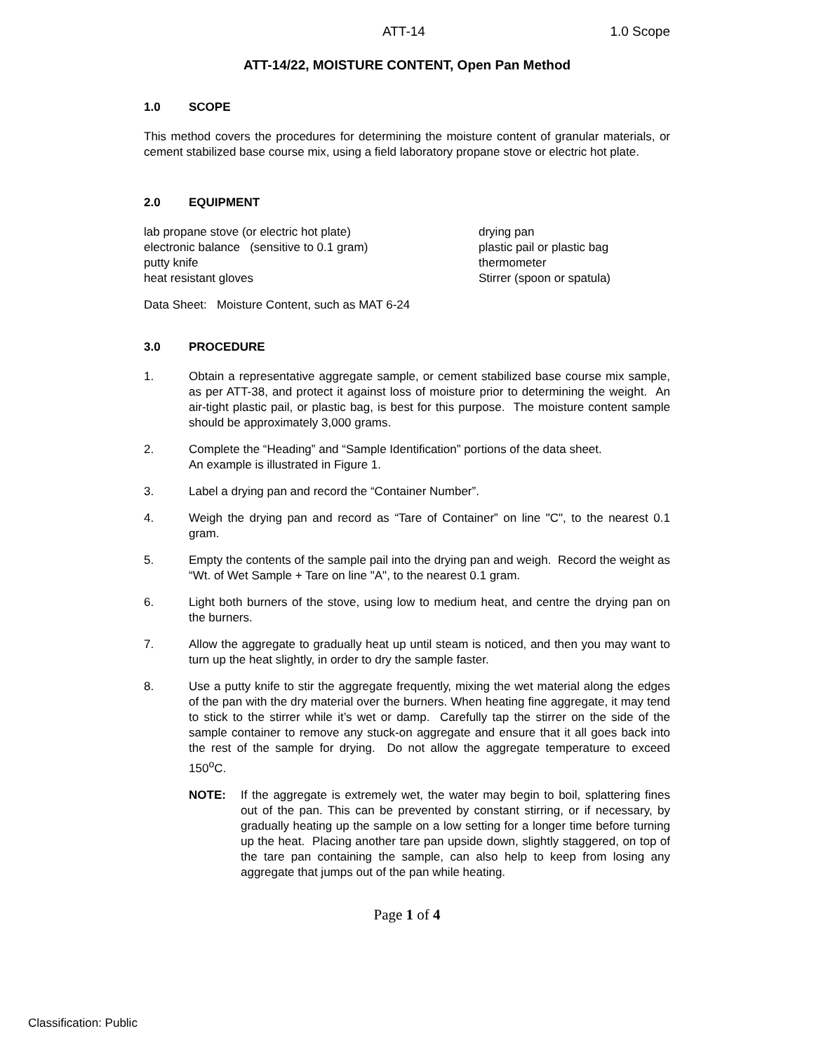ATT-14 1.0 Scope
ATT-14/22, MOISTURE CONTENT, Open Pan Method
1.0 SCOPE
This method covers the procedures for determining the moisture content of granular materials, or cement stabilized base course mix, using a field laboratory propane stove or electric hot plate.
2.0 EQUIPMENT
lab propane stove (or electric hot plate)
electronic balance (sensitive to 0.1 gram)
putty knife
heat resistant gloves
drying pan
plastic pail or plastic bag
thermometer
Stirrer (spoon or spatula)
Data Sheet: Moisture Content, such as MAT 6-24
3.0 PROCEDURE
1. Obtain a representative aggregate sample, or cement stabilized base course mix sample, as per ATT-38, and protect it against loss of moisture prior to determining the weight. An air-tight plastic pail, or plastic bag, is best for this purpose. The moisture content sample should be approximately 3,000 grams.
2. Complete the “Heading” and “Sample Identification” portions of the data sheet.
An example is illustrated in Figure 1.
3. Label a drying pan and record the “Container Number”.
4. Weigh the drying pan and record as “Tare of Container” on line "C", to the nearest 0.1 gram.
5. Empty the contents of the sample pail into the drying pan and weigh. Record the weight as “Wt. of Wet Sample + Tare on line "A", to the nearest 0.1 gram.
6. Light both burners of the stove, using low to medium heat, and centre the drying pan on the burners.
7. Allow the aggregate to gradually heat up until steam is noticed, and then you may want to turn up the heat slightly, in order to dry the sample faster.
8. Use a putty knife to stir the aggregate frequently, mixing the wet material along the edges of the pan with the dry material over the burners. When heating fine aggregate, it may tend to stick to the stirrer while it’s wet or damp. Carefully tap the stirrer on the side of the sample container to remove any stuck-on aggregate and ensure that it all goes back into the rest of the sample for drying. Do not allow the aggregate temperature to exceed 150<sup>o</sup>C.
NOTE: If the aggregate is extremely wet, the water may begin to boil, splattering fines out of the pan. This can be prevented by constant stirring, or if necessary, by gradually heating up the sample on a low setting for a longer time before turning up the heat. Placing another tare pan upside down, slightly staggered, on top of the tare pan containing the sample, can also help to keep from losing any aggregate that jumps out of the pan while heating.
Page 1 of 4
Classification: Public